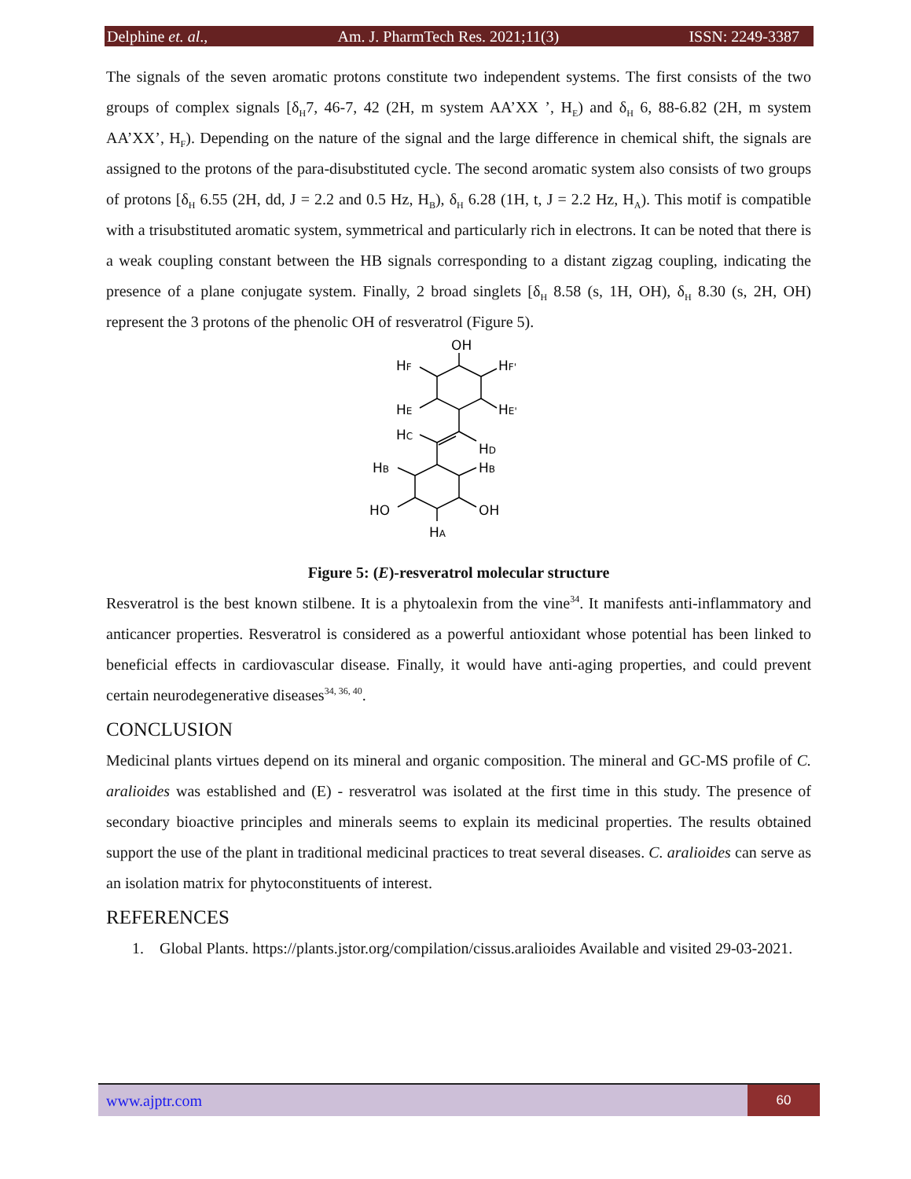Delphine et. al., Am. J. PharmTech Res. 2021;11(3) ISSN: 2249-3387
The signals of the seven aromatic protons constitute two independent systems. The first consists of the two groups of complex signals [δ<sub>H</sub>7, 46-7, 42 (2H, m system AA’XX ’, H<sub>E</sub>) and δ<sub>H</sub> 6, 88-6.82 (2H, m system AA’XX’, H<sub>F</sub>). Depending on the nature of the signal and the large difference in chemical shift, the signals are assigned to the protons of the para-disubstituted cycle. The second aromatic system also consists of two groups of protons [δ<sub>H</sub> 6.55 (2H, dd, J = 2.2 and 0.5 Hz, H<sub>B</sub>), δ<sub>H</sub> 6.28 (1H, t, J = 2.2 Hz, H<sub>A</sub>). This motif is compatible with a trisubstituted aromatic system, symmetrical and particularly rich in electrons. It can be noted that there is a weak coupling constant between the HB signals corresponding to a distant zigzag coupling, indicating the presence of a plane conjugate system. Finally, 2 broad singlets [δ<sub>H</sub> 8.58 (s, 1H, OH), δ<sub>H</sub> 8.30 (s, 2H, OH) represent the 3 protons of the phenolic OH of resveratrol (Figure 5).
OH
HF
HF'
HE
HE'
HC
HD
HB
HB
HO
OH
HA
Figure 5: (E)-resveratrol molecular structure
Resveratrol is the best known stilbene. It is a phytoalexin from the vine<sup>34</sup>. It manifests anti-inflammatory and anticancer properties. Resveratrol is considered as a powerful antioxidant whose potential has been linked to beneficial effects in cardiovascular disease. Finally, it would have anti-aging properties, and could prevent certain neurodegenerative diseases<sup>34, 36, 40</sup>.
CONCLUSION
Medicinal plants virtues depend on its mineral and organic composition. The mineral and GC-MS profile of C. aralioides was established and (E) - resveratrol was isolated at the first time in this study. The presence of secondary bioactive principles and minerals seems to explain its medicinal properties. The results obtained support the use of the plant in traditional medicinal practices to treat several diseases. C. aralioides can serve as an isolation matrix for phytoconstituents of interest.
REFERENCES
1. Global Plants. https://plants.jstor.org/compilation/cissus.aralioides Available and visited 29-03-2021.
www.ajptr.com 60